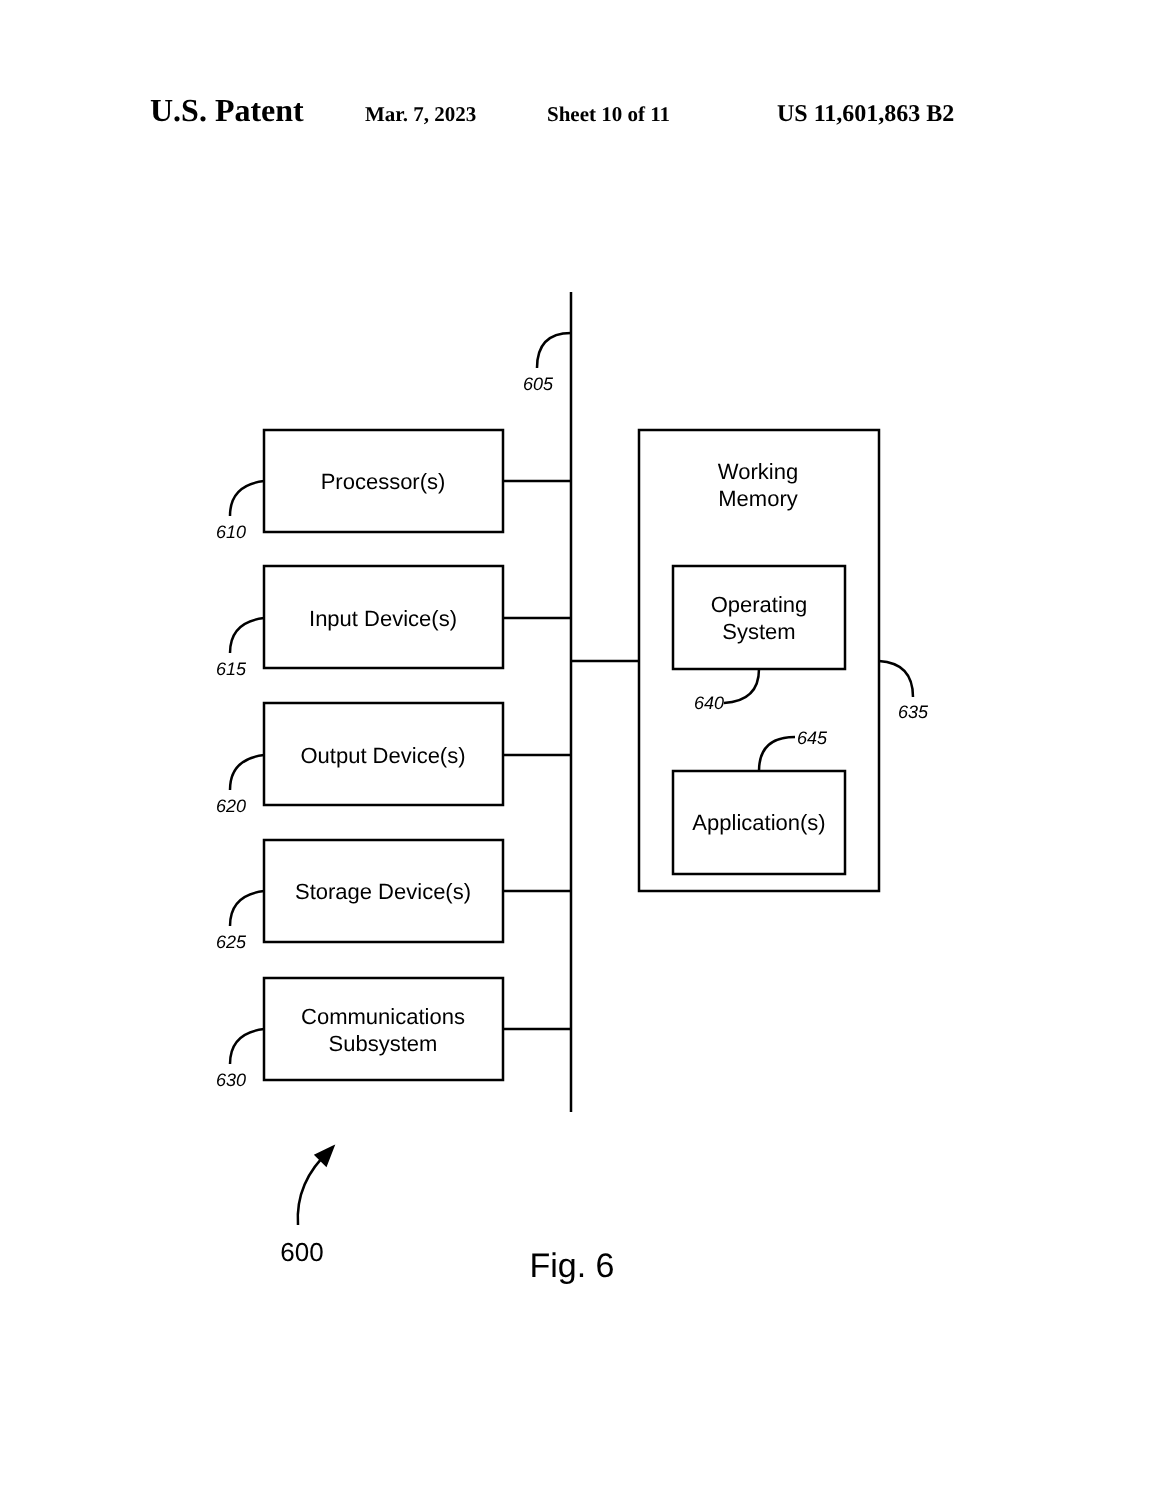U.S. Patent Mar. 7, 2023 Sheet 10 of 11 US 11,601,863 B2
Processor(s)
Input Device(s)
Output Device(s)
Storage Device(s)
Communications
Subsystem
Working
Memory
Operating
System
Application(s)
605
610
615
620
625
630
635
640
645
600
Fig. 6